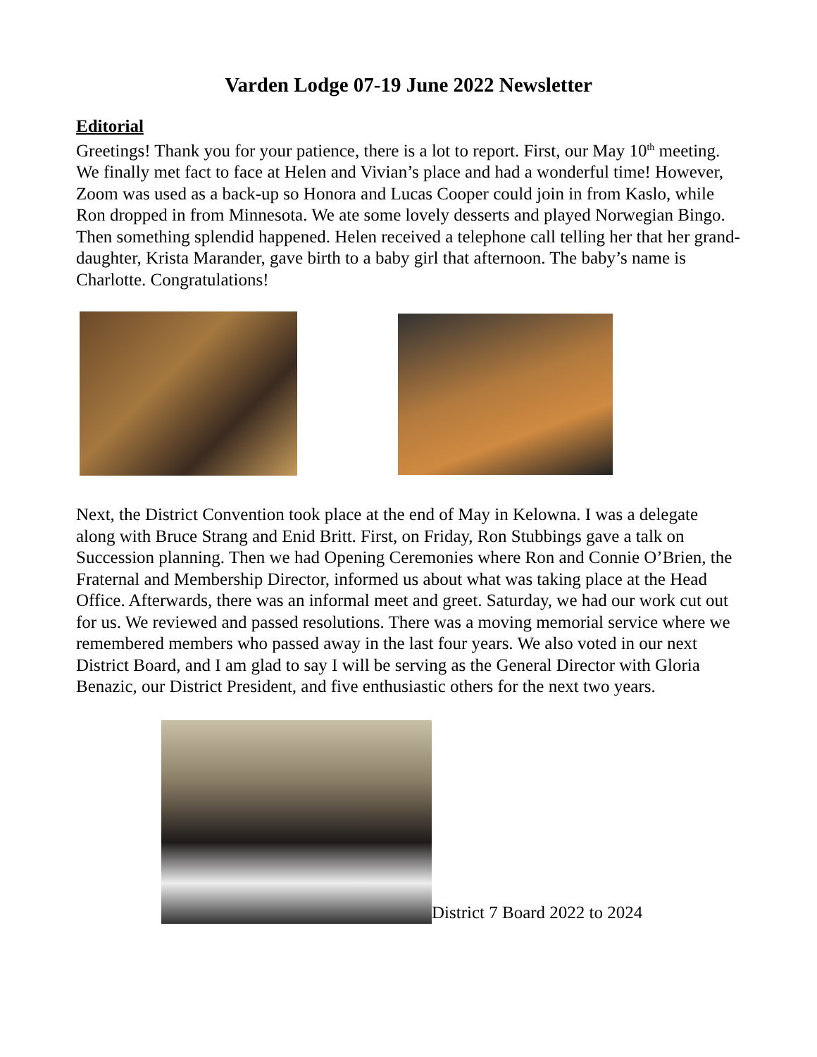Varden Lodge 07-19 June 2022 Newsletter
Editorial
Greetings! Thank you for your patience, there is a lot to report. First, our May 10<sup>th</sup> meeting. We finally met fact to face at Helen and Vivian’s place and had a wonderful time! However, Zoom was used as a back-up so Honora and Lucas Cooper could join in from Kaslo, while Ron dropped in from Minnesota. We ate some lovely desserts and played Norwegian Bingo. Then something splendid happened. Helen received a telephone call telling her that her grand-daughter, Krista Marander, gave birth to a baby girl that afternoon. The baby’s name is Charlotte. Congratulations!
Next, the District Convention took place at the end of May in Kelowna. I was a delegate along with Bruce Strang and Enid Britt. First, on Friday, Ron Stubbings gave a talk on Succession planning. Then we had Opening Ceremonies where Ron and Connie O’Brien, the Fraternal and Membership Director, informed us about what was taking place at the Head Office. Afterwards, there was an informal meet and greet. Saturday, we had our work cut out for us. We reviewed and passed resolutions. There was a moving memorial service where we remembered members who passed away in the last four years. We also voted in our next District Board, and I am glad to say I will be serving as the General Director with Gloria Benazic, our District President, and five enthusiastic others for the next two years.
District 7 Board 2022 to 2024